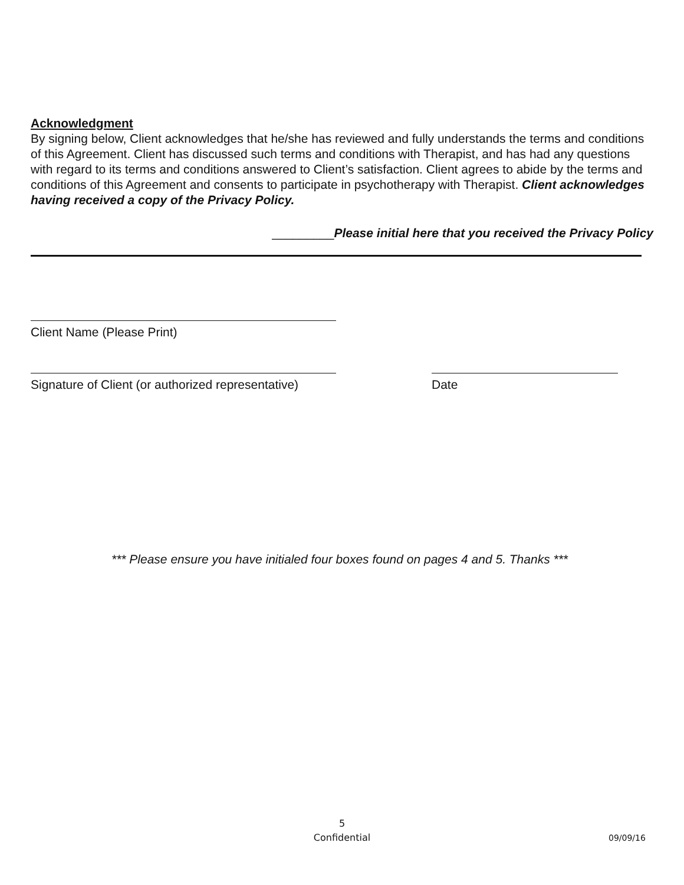Acknowledgment
By signing below, Client acknowledges that he/she has reviewed and fully understands the terms and conditions of this Agreement. Client has discussed such terms and conditions with Therapist, and has had any questions with regard to its terms and conditions answered to Client’s satisfaction. Client agrees to abide by the terms and conditions of this Agreement and consents to participate in psychotherapy with Therapist. Client acknowledges having received a copy of the Privacy Policy.
_________Please initial here that you received the Privacy Policy
Client Name (Please Print)
Signature of Client (or authorized representative)
Date
*** Please ensure you have initialed four boxes found on pages 4 and 5. Thanks ***
5
Confidential
09/09/16